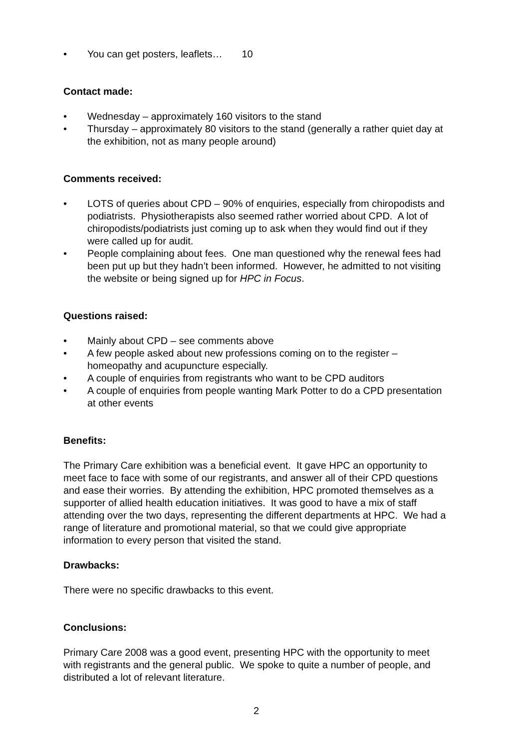• You can get posters, leaflets… 10
Contact made:
• Wednesday – approximately 160 visitors to the stand
• Thursday – approximately 80 visitors to the stand (generally a rather quiet day at the exhibition, not as many people around)
Comments received:
• LOTS of queries about CPD – 90% of enquiries, especially from chiropodists and podiatrists. Physiotherapists also seemed rather worried about CPD. A lot of chiropodists/podiatrists just coming up to ask when they would find out if they were called up for audit.
• People complaining about fees. One man questioned why the renewal fees had been put up but they hadn’t been informed. However, he admitted to not visiting the website or being signed up for HPC in Focus.
Questions raised:
• Mainly about CPD – see comments above
• A few people asked about new professions coming on to the register – homeopathy and acupuncture especially.
• A couple of enquiries from registrants who want to be CPD auditors
• A couple of enquiries from people wanting Mark Potter to do a CPD presentation at other events
Benefits:
The Primary Care exhibition was a beneficial event. It gave HPC an opportunity to meet face to face with some of our registrants, and answer all of their CPD questions and ease their worries. By attending the exhibition, HPC promoted themselves as a supporter of allied health education initiatives. It was good to have a mix of staff attending over the two days, representing the different departments at HPC. We had a range of literature and promotional material, so that we could give appropriate information to every person that visited the stand.
Drawbacks:
There were no specific drawbacks to this event.
Conclusions:
Primary Care 2008 was a good event, presenting HPC with the opportunity to meet with registrants and the general public. We spoke to quite a number of people, and distributed a lot of relevant literature.
2